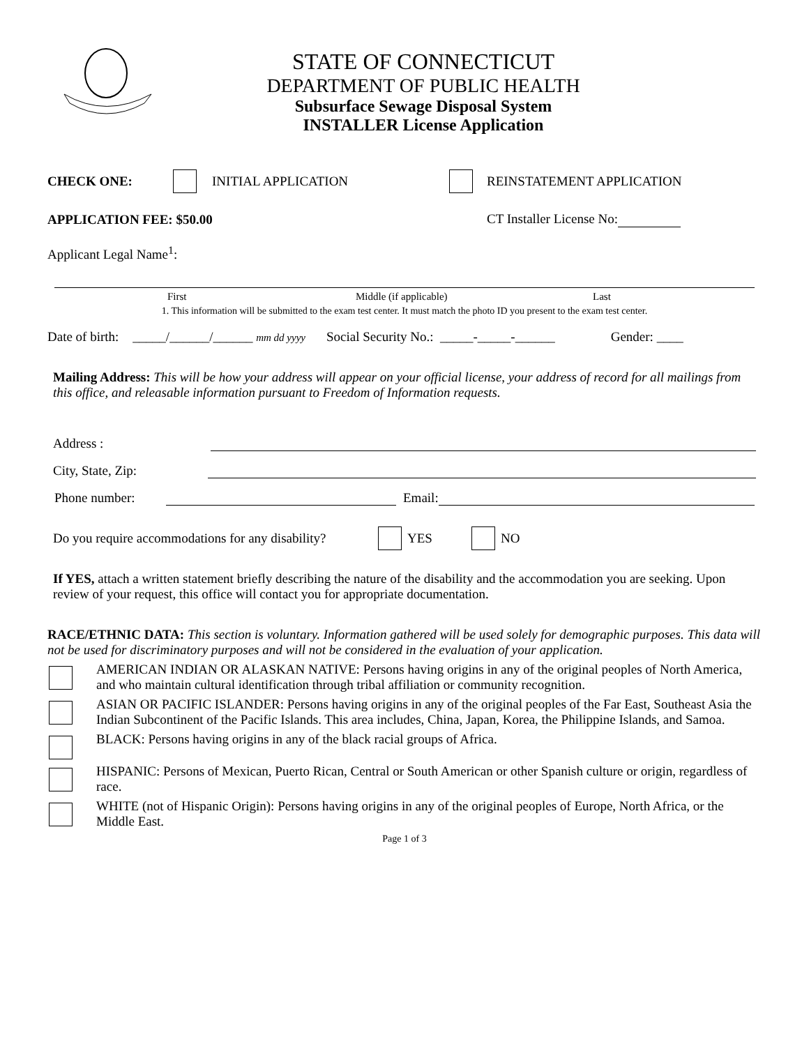STATE OF CONNECTICUT
DEPARTMENT OF PUBLIC HEALTH
Subsurface Sewage Disposal System
INSTALLER License Application
CHECK ONE: INITIAL APPLICATION REINSTATEMENT APPLICATION
APPLICATION FEE: $50.00 CT Installer License No:
Applicant Legal Name<sup>1</sup>:
First Middle (if applicable) Last
1. This information will be submitted to the exam test center. It must match the photo ID you present to the exam test center.
Date of birth: _____/______/______ mm dd yyyy Social Security No.: _____-_____-______ Gender: ____
Mailing Address: This will be how your address will appear on your official license, your address of record for all mailings from this office, and releasable information pursuant to Freedom of Information requests.
Address :
City, State, Zip:
Phone number: Email:
Do you require accommodations for any disability? YES NO
If YES, attach a written statement briefly describing the nature of the disability and the accommodation you are seeking. Upon review of your request, this office will contact you for appropriate documentation.
RACE/ETHNIC DATA: This section is voluntary. Information gathered will be used solely for demographic purposes. This data will not be used for discriminatory purposes and will not be considered in the evaluation of your application.
AMERICAN INDIAN OR ALASKAN NATIVE: Persons having origins in any of the original peoples of North America, and who maintain cultural identification through tribal affiliation or community recognition.
ASIAN OR PACIFIC ISLANDER: Persons having origins in any of the original peoples of the Far East, Southeast Asia the Indian Subcontinent of the Pacific Islands. This area includes, China, Japan, Korea, the Philippine Islands, and Samoa.
BLACK: Persons having origins in any of the black racial groups of Africa.
HISPANIC: Persons of Mexican, Puerto Rican, Central or South American or other Spanish culture or origin, regardless of race.
WHITE (not of Hispanic Origin): Persons having origins in any of the original peoples of Europe, North Africa, or the Middle East.
Page 1 of 3